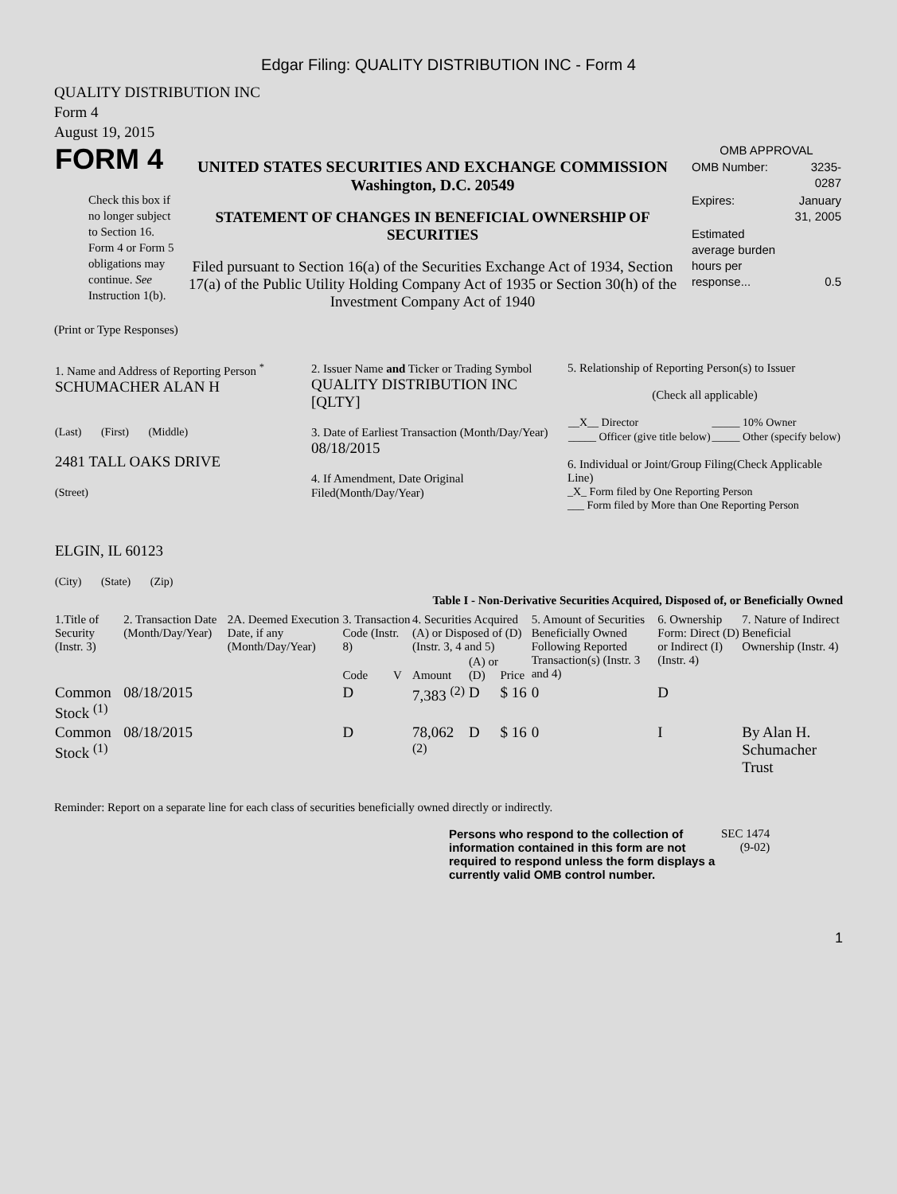Edgar Filing: QUALITY DISTRIBUTION INC - Form 4
QUALITY DISTRIBUTION INC
Form 4
August 19, 2015
| FORM 4 Check this box if no longer subject to Section 16. Form 4 or Form 5 obligations may continue. See Instruction 1(b). | UNITED STATES SECURITIES AND EXCHANGE COMMISSION Washington, D.C. 20549 STATEMENT OF CHANGES IN BENEFICIAL OWNERSHIP OF SECURITIES Filed pursuant to Section 16(a) of the Securities Exchange Act of 1934, Section 17(a) of the Public Utility Holding Company Act of 1935 or Section 30(h) of the Investment Company Act of 1940 | OMB APPROVAL / OMB Number: / 3235-0287 / / Expires: / January 31, 2005 / / Estimated average burden hours per response... / 0.5 / |
(Print or Type Responses)
| 1. Name and Address of Reporting Person <sup>*</sup> SCHUMACHER ALAN H (Last) (First) (Middle) 2481 TALL OAKS DRIVE (Street) ELGIN, IL 60123 (City) (State) (Zip) | 2. Issuer Name and Ticker or Trading Symbol QUALITY DISTRIBUTION INC [QLTY] 3. Date of Earliest Transaction (Month/Day/Year) 08/18/2015 4. If Amendment, Date Original Filed(Month/Day/Year) | 5. Relationship of Reporting Person(s) to Issuer (Check all applicable) / __X__ Director / _____ 10% Owner / / _____ Officer (give title below) / _____ Other (specify below) / 6. Individual or Joint/Group Filing(Check Applicable Line) _X_ Form filed by One Reporting Person ___ Form filed by More than One Reporting Person |
Table I - Non-Derivative Securities Acquired, Disposed of, or Beneficially Owned
| 1.Title of Security (Instr. 3) | 2. Transaction Date (Month/Day/Year) | 2A. Deemed Execution Date, if any (Month/Day/Year) | 3. Transaction Code (Instr. 8) | | 4. Securities Acquired (A) or Disposed of (D) (Instr. 3, 4 and 5) | | | 5. Amount of Securities Beneficially Owned Following Reported Transaction(s) (Instr. 3 and 4) | 6. Ownership Form: Direct (D) or Indirect (I) (Instr. 4) | 7. Nature of Indirect Beneficial Ownership (Instr. 4) |
| --- | --- | --- | --- | --- | --- | --- | --- | --- | --- | --- |
| | | | Code | V | Amount | (A) or (D) | Price | | | |
| Common Stock <sup>(1)</sup> | 08/18/2015 | | D | | 7,383 <sup>(2)</sup> | D | $ 16 | 0 | D | |
| Common Stock <sup>(1)</sup> | 08/18/2015 | | D | | 78,062 <sup>(2)</sup> | D | $ 16 | 0 | I | By Alan H. Schumacher Trust |
Reminder: Report on a separate line for each class of securities beneficially owned directly or indirectly.
| Persons who respond to the collection of information contained in this form are not required to respond unless the form displays a currently valid OMB control number. | SEC 1474 (9-02) |
1